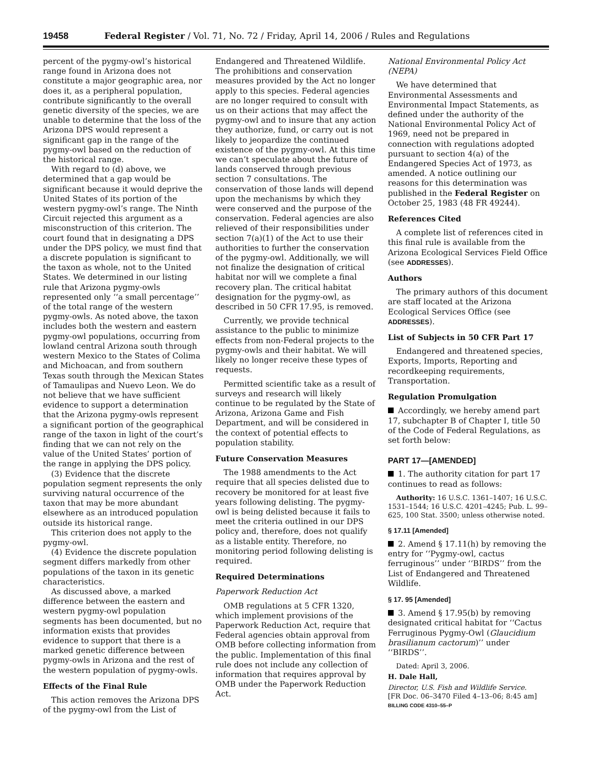19458 Federal Register / Vol. 71, No. 72 / Friday, April 14, 2006 / Rules and Regulations
percent of the pygmy-owl’s historical range found in Arizona does not constitute a major geographic area, nor does it, as a peripheral population, contribute significantly to the overall genetic diversity of the species, we are unable to determine that the loss of the Arizona DPS would represent a significant gap in the range of the pygmy-owl based on the reduction of the historical range.
With regard to (d) above, we determined that a gap would be significant because it would deprive the United States of its portion of the western pygmy-owl’s range. The Ninth Circuit rejected this argument as a misconstruction of this criterion. The court found that in designating a DPS under the DPS policy, we must find that a discrete population is significant to the taxon as whole, not to the United States. We determined in our listing rule that Arizona pygmy-owls represented only ‘‘a small percentage’’ of the total range of the western pygmy-owls. As noted above, the taxon includes both the western and eastern pygmy-owl populations, occurring from lowland central Arizona south through western Mexico to the States of Colima and Michoacan, and from southern Texas south through the Mexican States of Tamaulipas and Nuevo Leon. We do not believe that we have sufficient evidence to support a determination that the Arizona pygmy-owls represent a significant portion of the geographical range of the taxon in light of the court’s finding that we can not rely on the value of the United States’ portion of the range in applying the DPS policy.
(3) Evidence that the discrete population segment represents the only surviving natural occurrence of the taxon that may be more abundant elsewhere as an introduced population outside its historical range.
This criterion does not apply to the pygmy-owl.
(4) Evidence the discrete population segment differs markedly from other populations of the taxon in its genetic characteristics.
As discussed above, a marked difference between the eastern and western pygmy-owl population segments has been documented, but no information exists that provides evidence to support that there is a marked genetic difference between pygmy-owls in Arizona and the rest of the western population of pygmy-owls.
Effects of the Final Rule
This action removes the Arizona DPS of the pygmy-owl from the List of
Endangered and Threatened Wildlife. The prohibitions and conservation measures provided by the Act no longer apply to this species. Federal agencies are no longer required to consult with us on their actions that may affect the pygmy-owl and to insure that any action they authorize, fund, or carry out is not likely to jeopardize the continued existence of the pygmy-owl. At this time we can’t speculate about the future of lands conserved through previous section 7 consultations. The conservation of those lands will depend upon the mechanisms by which they were conserved and the purpose of the conservation. Federal agencies are also relieved of their responsibilities under section 7(a)(1) of the Act to use their authorities to further the conservation of the pygmy-owl. Additionally, we will not finalize the designation of critical habitat nor will we complete a final recovery plan. The critical habitat designation for the pygmy-owl, as described in 50 CFR 17.95, is removed.
Currently, we provide technical assistance to the public to minimize effects from non-Federal projects to the pygmy-owls and their habitat. We will likely no longer receive these types of requests.
Permitted scientific take as a result of surveys and research will likely continue to be regulated by the State of Arizona, Arizona Game and Fish Department, and will be considered in the context of potential effects to population stability.
Future Conservation Measures
The 1988 amendments to the Act require that all species delisted due to recovery be monitored for at least five years following delisting. The pygmy-owl is being delisted because it fails to meet the criteria outlined in our DPS policy and, therefore, does not qualify as a listable entity. Therefore, no monitoring period following delisting is required.
Required Determinations
Paperwork Reduction Act
OMB regulations at 5 CFR 1320, which implement provisions of the Paperwork Reduction Act, require that Federal agencies obtain approval from OMB before collecting information from the public. Implementation of this final rule does not include any collection of information that requires approval by OMB under the Paperwork Reduction Act.
National Environmental Policy Act (NEPA)
We have determined that Environmental Assessments and Environmental Impact Statements, as defined under the authority of the National Environmental Policy Act of 1969, need not be prepared in connection with regulations adopted pursuant to section 4(a) of the Endangered Species Act of 1973, as amended. A notice outlining our reasons for this determination was published in the Federal Register on October 25, 1983 (48 FR 49244).
References Cited
A complete list of references cited in this final rule is available from the Arizona Ecological Services Field Office (see ADDRESSES).
Authors
The primary authors of this document are staff located at the Arizona Ecological Services Office (see ADDRESSES).
List of Subjects in 50 CFR Part 17
Endangered and threatened species, Exports, Imports, Reporting and recordkeeping requirements, Transportation.
Regulation Promulgation
Accordingly, we hereby amend part 17, subchapter B of Chapter I, title 50 of the Code of Federal Regulations, as set forth below:
PART 17—[AMENDED]
1. The authority citation for part 17 continues to read as follows:
Authority: 16 U.S.C. 1361–1407; 16 U.S.C. 1531–1544; 16 U.S.C. 4201–4245; Pub. L. 99–625, 100 Stat. 3500; unless otherwise noted.
§ 17.11 [Amended]
2. Amend § 17.11(h) by removing the entry for ‘‘Pygmy-owl, cactus ferruginous’’ under ‘‘BIRDS’’ from the List of Endangered and Threatened Wildlife.
§ 17. 95 [Amended]
3. Amend § 17.95(b) by removing designated critical habitat for ‘‘Cactus Ferruginous Pygmy-Owl (Glaucidium brasilianum cactorum)’’ under ‘‘BIRDS’’.
Dated: April 3, 2006.
H. Dale Hall,
Director, U.S. Fish and Wildlife Service.
[FR Doc. 06–3470 Filed 4–13–06; 8:45 am]
BILLING CODE 4310–55–P